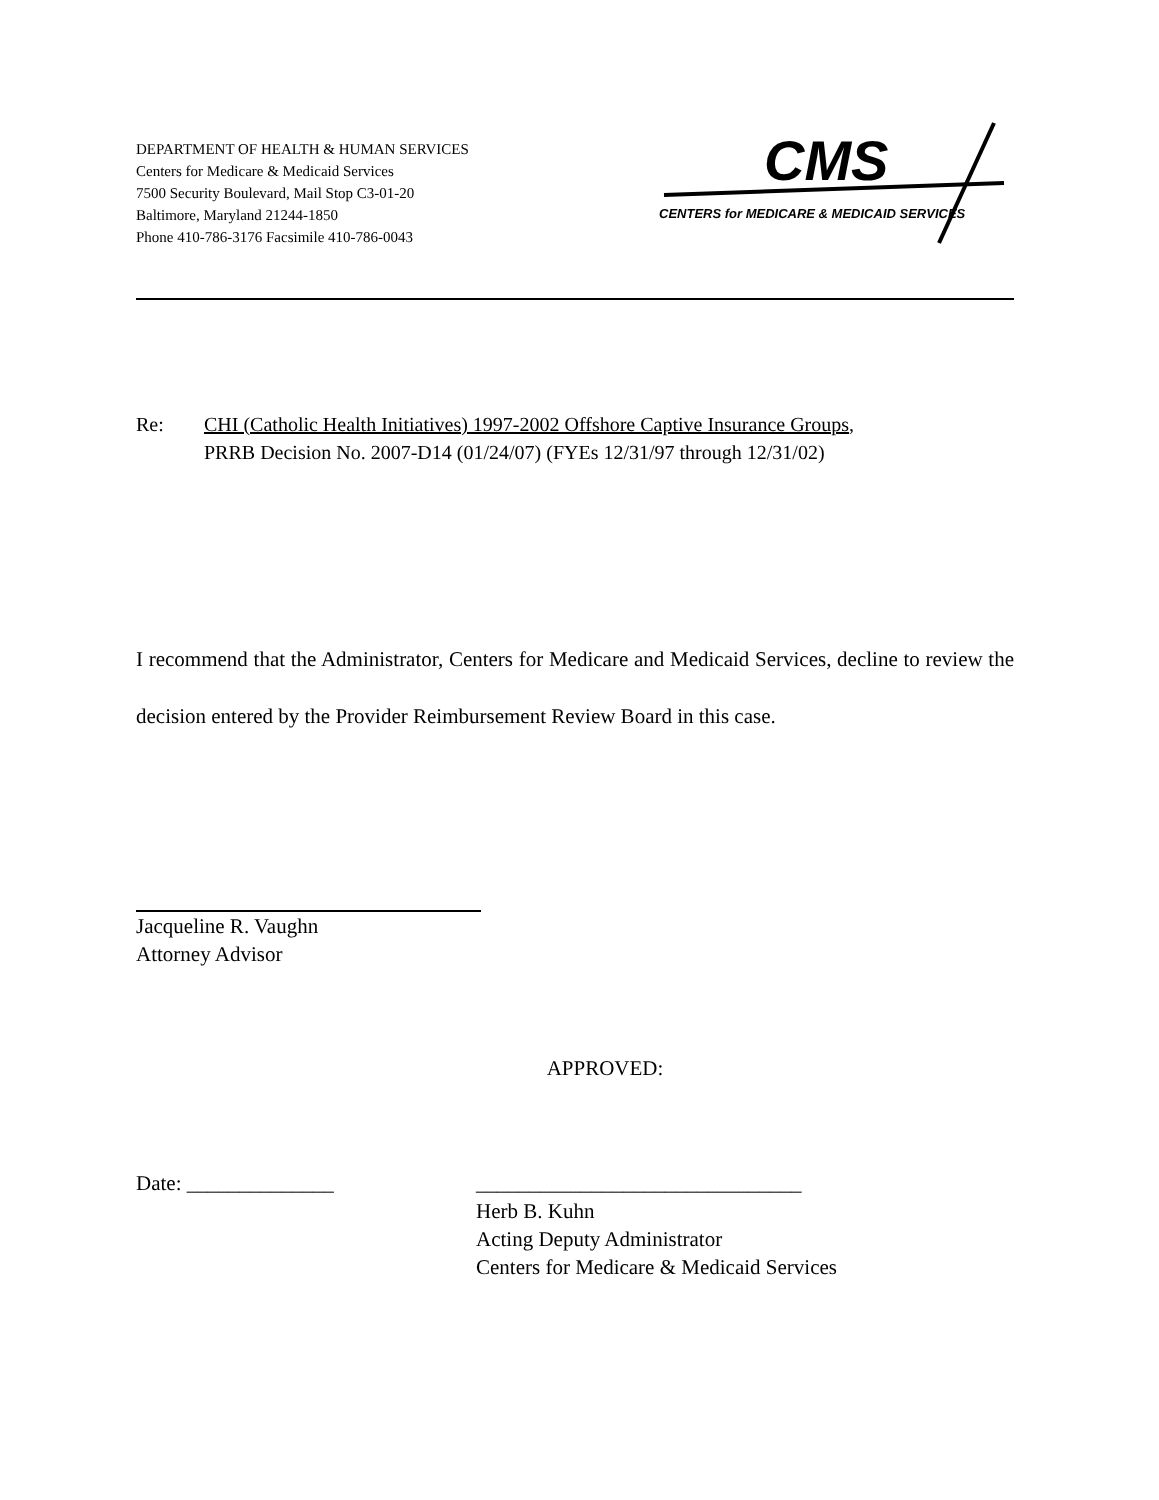DEPARTMENT OF HEALTH & HUMAN SERVICES
Centers for Medicare & Medicaid Services
7500 Security Boulevard, Mail Stop C3-01-20
Baltimore, Maryland 21244-1850
Phone 410-786-3176 Facsimile 410-786-0043
CMS
CENTERS for MEDICARE & MEDICAID SERVICES
Re: CHI (Catholic Health Initiatives) 1997-2002 Offshore Captive Insurance Groups,
PRRB Decision No. 2007-D14 (01/24/07) (FYEs 12/31/97 through 12/31/02)
I recommend that the Administrator, Centers for Medicare and Medicaid Services, decline to review the decision entered by the Provider Reimbursement Review Board in this case.
Jacqueline R. Vaughn
Attorney Advisor
APPROVED:
Date: ______________ _______________________________
Herb B. Kuhn
Acting Deputy Administrator
Centers for Medicare & Medicaid Services